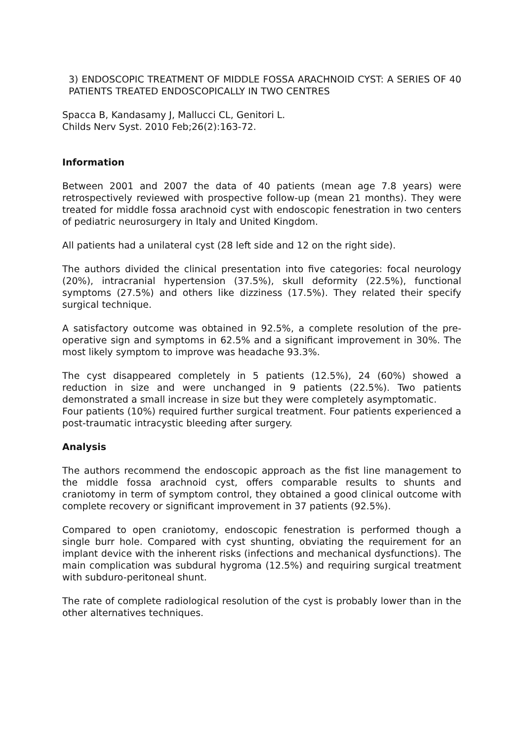3) ENDOSCOPIC TREATMENT OF MIDDLE FOSSA ARACHNOID CYST: A SERIES OF 40 PATIENTS TREATED ENDOSCOPICALLY IN TWO CENTRES
Spacca B, Kandasamy J, Mallucci CL, Genitori L.
Childs Nerv Syst. 2010 Feb;26(2):163-72.
Information
Between 2001 and 2007 the data of 40 patients (mean age 7.8 years) were retrospectively reviewed with prospective follow-up (mean 21 months). They were treated for middle fossa arachnoid cyst with endoscopic fenestration in two centers of pediatric neurosurgery in Italy and United Kingdom.
All patients had a unilateral cyst (28 left side and 12 on the right side).
The authors divided the clinical presentation into five categories: focal neurology (20%), intracranial hypertension (37.5%), skull deformity (22.5%), functional symptoms (27.5%) and others like dizziness (17.5%). They related their specify surgical technique.
A satisfactory outcome was obtained in 92.5%, a complete resolution of the pre-operative sign and symptoms in 62.5% and a significant improvement in 30%. The most likely symptom to improve was headache 93.3%.
The cyst disappeared completely in 5 patients (12.5%), 24 (60%) showed a reduction in size and were unchanged in 9 patients (22.5%). Two patients demonstrated a small increase in size but they were completely asymptomatic.
Four patients (10%) required further surgical treatment. Four patients experienced a post-traumatic intracystic bleeding after surgery.
Analysis
The authors recommend the endoscopic approach as the fist line management to the middle fossa arachnoid cyst, offers comparable results to shunts and craniotomy in term of symptom control, they obtained a good clinical outcome with complete recovery or significant improvement in 37 patients (92.5%).
Compared to open craniotomy, endoscopic fenestration is performed though a single burr hole. Compared with cyst shunting, obviating the requirement for an implant device with the inherent risks (infections and mechanical dysfunctions). The main complication was subdural hygroma (12.5%) and requiring surgical treatment with subduro-peritoneal shunt.
The rate of complete radiological resolution of the cyst is probably lower than in the other alternatives techniques.